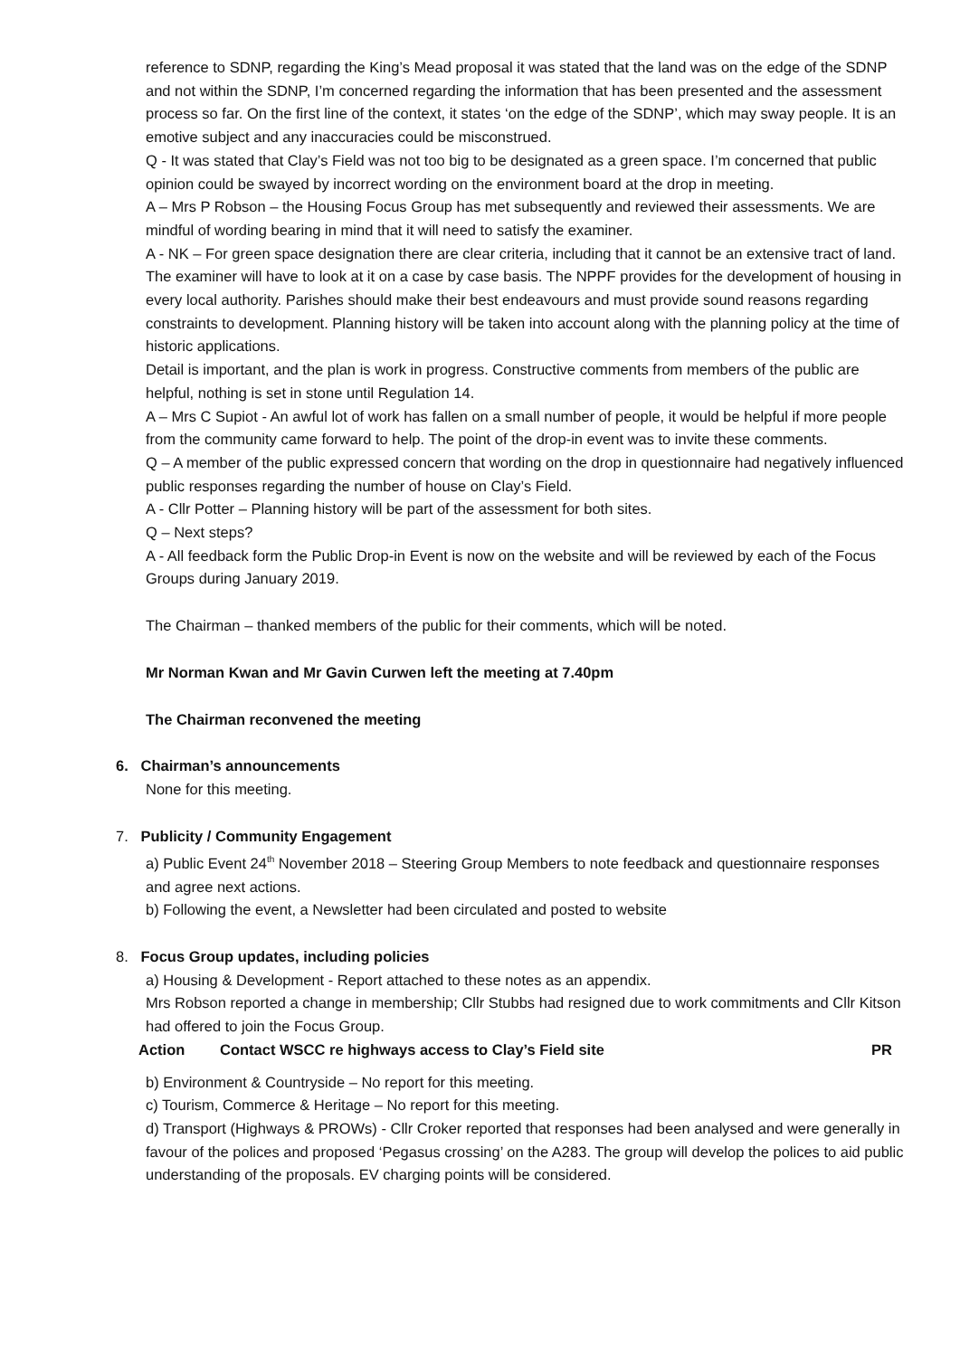reference to SDNP, regarding the King’s Mead proposal it was stated that the land was on the edge of the SDNP and not within the SDNP, I’m concerned regarding the information that has been presented and the assessment process so far. On the first line of the context, it states ‘on the edge of the SDNP’, which may sway people. It is an emotive subject and any inaccuracies could be misconstrued.
Q - It was stated that Clay’s Field was not too big to be designated as a green space. I’m concerned that public opinion could be swayed by incorrect wording on the environment board at the drop in meeting.
A – Mrs P Robson – the Housing Focus Group has met subsequently and reviewed their assessments. We are mindful of wording bearing in mind that it will need to satisfy the examiner.
A - NK – For green space designation there are clear criteria, including that it cannot be an extensive tract of land. The examiner will have to look at it on a case by case basis. The NPPF provides for the development of housing in every local authority. Parishes should make their best endeavours and must provide sound reasons regarding constraints to development. Planning history will be taken into account along with the planning policy at the time of historic applications.
Detail is important, and the plan is work in progress. Constructive comments from members of the public are helpful, nothing is set in stone until Regulation 14.
A – Mrs C Supiot - An awful lot of work has fallen on a small number of people, it would be helpful if more people from the community came forward to help. The point of the drop-in event was to invite these comments.
Q – A member of the public expressed concern that wording on the drop in questionnaire had negatively influenced public responses regarding the number of house on Clay’s Field.
A - Cllr Potter – Planning history will be part of the assessment for both sites.
Q – Next steps?
A - All feedback form the Public Drop-in Event is now on the website and will be reviewed by each of the Focus Groups during January 2019.
The Chairman – thanked members of the public for their comments, which will be noted.
Mr Norman Kwan and Mr Gavin Curwen left the meeting at 7.40pm
The Chairman reconvened the meeting
6. Chairman’s announcements
None for this meeting.
7. Publicity / Community Engagement
a) Public Event 24<sup>th</sup> November 2018 – Steering Group Members to note feedback and questionnaire responses and agree next actions.
b) Following the event, a Newsletter had been circulated and posted to website
8. Focus Group updates, including policies
a) Housing & Development - Report attached to these notes as an appendix.
Mrs Robson reported a change in membership; Cllr Stubbs had resigned due to work commitments and Cllr Kitson had offered to join the Focus Group.
Action Contact WSCC re highways access to Clay’s Field site PR
b) Environment & Countryside – No report for this meeting.
c) Tourism, Commerce & Heritage – No report for this meeting.
d) Transport (Highways & PROWs) - Cllr Croker reported that responses had been analysed and were generally in favour of the polices and proposed ‘Pegasus crossing’ on the A283. The group will develop the polices to aid public understanding of the proposals. EV charging points will be considered.